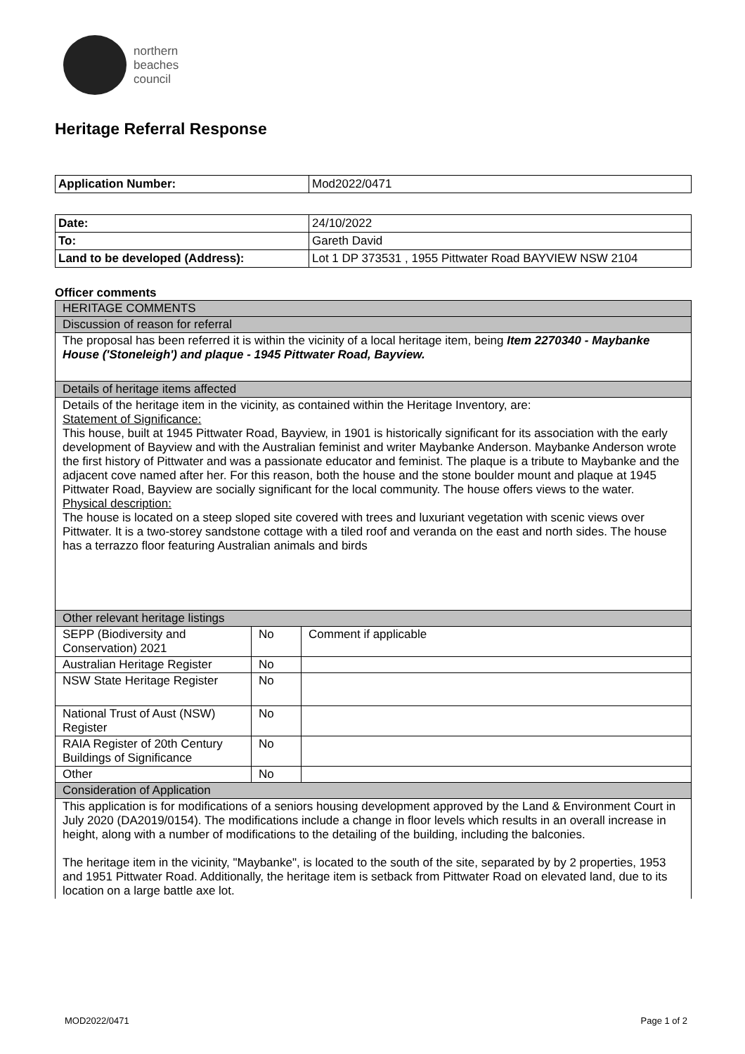northern
beaches
council
Heritage Referral Response
| Application Number: | Mod2022/0471 |
| Date: | 24/10/2022 |
| To: | Gareth David |
| Land to be developed (Address): | Lot 1 DP 373531 , 1955 Pittwater Road BAYVIEW NSW 2104 |
Officer comments
| HERITAGE COMMENTS | | |
| Discussion of reason for referral | | |
| The proposal has been referred it is within the vicinity of a local heritage item, being Item 2270340 - Maybanke House ('Stoneleigh') and plaque - 1945 Pittwater Road, Bayview. | | |
| Details of heritage items affected | | |
| Details of the heritage item in the vicinity, as contained within the Heritage Inventory, are: Statement of Significance: This house, built at 1945 Pittwater Road, Bayview, in 1901 is historically significant for its association with the early development of Bayview and with the Australian feminist and writer Maybanke Anderson. Maybanke Anderson wrote the first history of Pittwater and was a passionate educator and feminist. The plaque is a tribute to Maybanke and the adjacent cove named after her. For this reason, both the house and the stone boulder mount and plaque at 1945 Pittwater Road, Bayview are socially significant for the local community. The house offers views to the water. Physical description: The house is located on a steep sloped site covered with trees and luxuriant vegetation with scenic views over Pittwater. It is a two-storey sandstone cottage with a tiled roof and veranda on the east and north sides. The house has a terrazzo floor featuring Australian animals and birds | | |
| Other relevant heritage listings | | |
| SEPP (Biodiversity and Conservation) 2021 | No | Comment if applicable |
| Australian Heritage Register | No | |
| NSW State Heritage Register | No | |
| National Trust of Aust (NSW) Register | No | |
| RAIA Register of 20th Century Buildings of Significance | No | |
| Other | No | |
| Consideration of Application | | |
| This application is for modifications of a seniors housing development approved by the Land & Environment Court in July 2020 (DA2019/0154). The modifications include a change in floor levels which results in an overall increase in height, along with a number of modifications to the detailing of the building, including the balconies. The heritage item in the vicinity, "Maybanke", is located to the south of the site, separated by by 2 properties, 1953 and 1951 Pittwater Road. Additionally, the heritage item is setback from Pittwater Road on elevated land, due to its location on a large battle axe lot. | | |
MOD2022/0471 Page 1 of 2